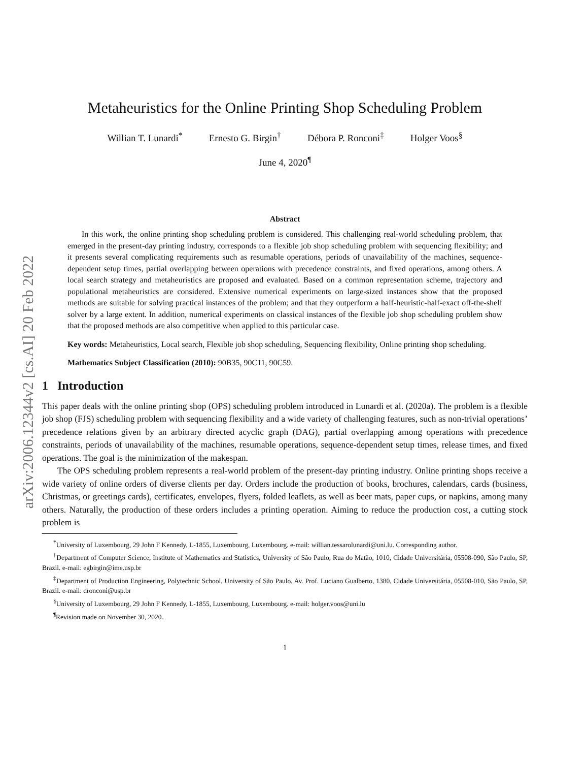arXiv:2006.12344v2 [cs.AI] 20 Feb 2022
Metaheuristics for the Online Printing Shop Scheduling Problem
Willian T. Lunardi<sup>*</sup> Ernesto G. Birgin<sup>†</sup> Débora P. Ronconi<sup>‡</sup> Holger Voos<sup>§</sup>
June 4, 2020<sup>¶</sup>
Abstract
In this work, the online printing shop scheduling problem is considered. This challenging real-world scheduling problem, that emerged in the present-day printing industry, corresponds to a flexible job shop scheduling problem with sequencing flexibility; and it presents several complicating requirements such as resumable operations, periods of unavailability of the machines, sequence-dependent setup times, partial overlapping between operations with precedence constraints, and fixed operations, among others. A local search strategy and metaheuristics are proposed and evaluated. Based on a common representation scheme, trajectory and populational metaheuristics are considered. Extensive numerical experiments on large-sized instances show that the proposed methods are suitable for solving practical instances of the problem; and that they outperform a half-heuristic-half-exact off-the-shelf solver by a large extent. In addition, numerical experiments on classical instances of the flexible job shop scheduling problem show that the proposed methods are also competitive when applied to this particular case.
Key words: Metaheuristics, Local search, Flexible job shop scheduling, Sequencing flexibility, Online printing shop scheduling.
Mathematics Subject Classification (2010): 90B35, 90C11, 90C59.
1 Introduction
This paper deals with the online printing shop (OPS) scheduling problem introduced in Lunardi et al. (2020a). The problem is a flexible job shop (FJS) scheduling problem with sequencing flexibility and a wide variety of challenging features, such as non-trivial operations’ precedence relations given by an arbitrary directed acyclic graph (DAG), partial overlapping among operations with precedence constraints, periods of unavailability of the machines, resumable operations, sequence-dependent setup times, release times, and fixed operations. The goal is the minimization of the makespan.
The OPS scheduling problem represents a real-world problem of the present-day printing industry. Online printing shops receive a wide variety of online orders of diverse clients per day. Orders include the production of books, brochures, calendars, cards (business, Christmas, or greetings cards), certificates, envelopes, flyers, folded leaflets, as well as beer mats, paper cups, or napkins, among many others. Naturally, the production of these orders includes a printing operation. Aiming to reduce the production cost, a cutting stock problem is
<sup>*</sup> University of Luxembourg, 29 John F Kennedy, L-1855, Luxembourg, Luxembourg. e-mail: willian.tessarolunardi@uni.lu. Corresponding author.
<sup>†</sup> Department of Computer Science, Institute of Mathematics and Statistics, University of São Paulo, Rua do Matão, 1010, Cidade Universitária, 05508-090, São Paulo, SP, Brazil. e-mail: egbirgin@ime.usp.br
<sup>‡</sup> Department of Production Engineering, Polytechnic School, University of São Paulo, Av. Prof. Luciano Gualberto, 1380, Cidade Universitária, 05508-010, São Paulo, SP, Brazil. e-mail: dronconi@usp.br
<sup>§</sup> University of Luxembourg, 29 John F Kennedy, L-1855, Luxembourg, Luxembourg. e-mail: holger.voos@uni.lu
<sup>¶</sup> Revision made on November 30, 2020.
1